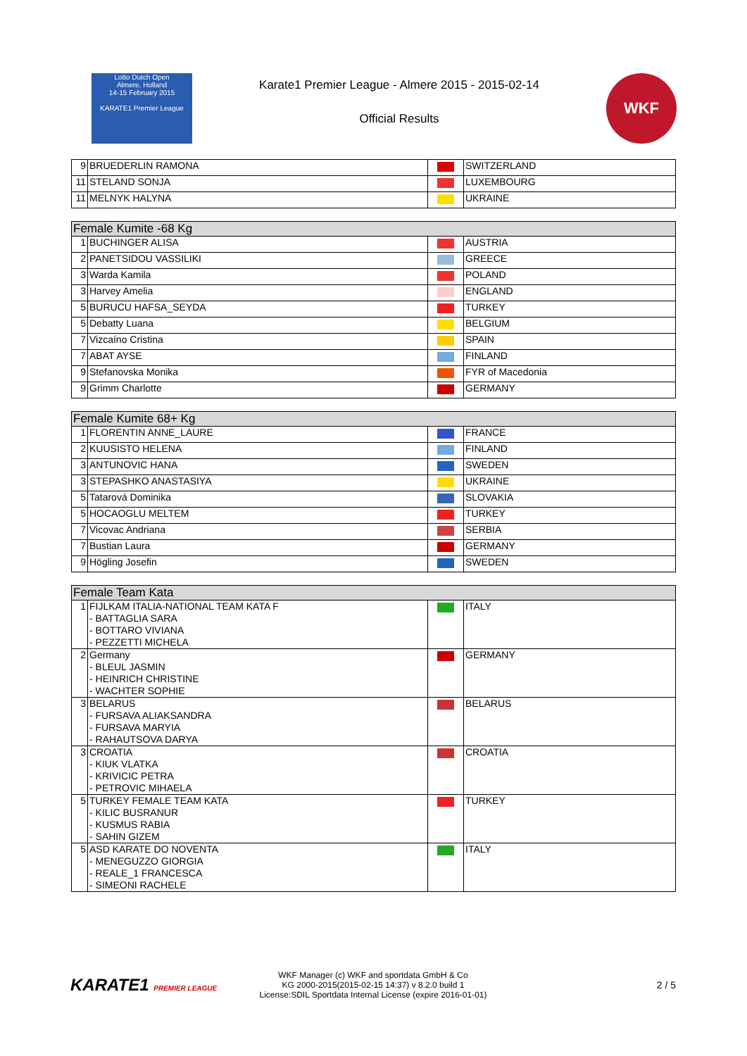Lotto Dutch Open
Almere, Holland
14-15 February 2015
KARATE1 Premier League
Karate1 Premier League - Almere 2015 - 2015-02-14
Official Results
WKF
| 9 | BRUEDERLIN RAMONA | | SWITZERLAND |
| 11 | STELAND SONJA | | LUXEMBOURG |
| 11 | MELNYK HALYNA | | UKRAINE |
| Female Kumite -68 Kg | | | |
| --- | --- | --- | --- |
| 1 | BUCHINGER ALISA | | AUSTRIA |
| 2 | PANETSIDOU VASSILIKI | | GREECE |
| 3 | Warda Kamila | | POLAND |
| 3 | Harvey Amelia | | ENGLAND |
| 5 | BURUCU HAFSA_SEYDA | | TURKEY |
| 5 | Debatty Luana | | BELGIUM |
| 7 | Vizcaíno Cristina | | SPAIN |
| 7 | ABAT AYSE | | FINLAND |
| 9 | Stefanovska Monika | | FYR of Macedonia |
| 9 | Grimm Charlotte | | GERMANY |
| Female Kumite 68+ Kg | | | |
| --- | --- | --- | --- |
| 1 | FLORENTIN ANNE_LAURE | | FRANCE |
| 2 | KUUSISTO HELENA | | FINLAND |
| 3 | ANTUNOVIC HANA | | SWEDEN |
| 3 | STEPASHKO ANASTASIYA | | UKRAINE |
| 5 | Tatarová Dominika | | SLOVAKIA |
| 5 | HOCAOGLU MELTEM | | TURKEY |
| 7 | Vicovac Andriana | | SERBIA |
| 7 | Bustian Laura | | GERMANY |
| 9 | Högling Josefin | | SWEDEN |
| Female Team Kata | | | |
| --- | --- | --- | --- |
| 1 | FIJLKAM ITALIA-NATIONAL TEAM KATA F - BATTAGLIA SARA - BOTTARO VIVIANA - PEZZETTI MICHELA | | ITALY |
| 2 | Germany - BLEUL JASMIN - HEINRICH CHRISTINE - WACHTER SOPHIE | | GERMANY |
| 3 | BELARUS - FURSAVA ALIAKSANDRA - FURSAVA MARYIA - RAHAUTSOVA DARYA | | BELARUS |
| 3 | CROATIA - KIUK VLATKA - KRIVICIC PETRA - PETROVIC MIHAELA | | CROATIA |
| 5 | TURKEY FEMALE TEAM KATA - KILIC BUSRANUR - KUSMUS RABIA - SAHIN GIZEM | | TURKEY |
| 5 | ASD KARATE DO NOVENTA - MENEGUZZO GIORGIA - REALE_1 FRANCESCA - SIMEONI RACHELE | | ITALY |
KARATE1 PREMIER LEAGUE
WKF Manager (c) WKF and sportdata GmbH & Co
KG 2000-2015(2015-02-15 14:37) v 8.2.0 build 1
License:SDIL Sportdata Internal License (expire 2016-01-01)
2 / 5